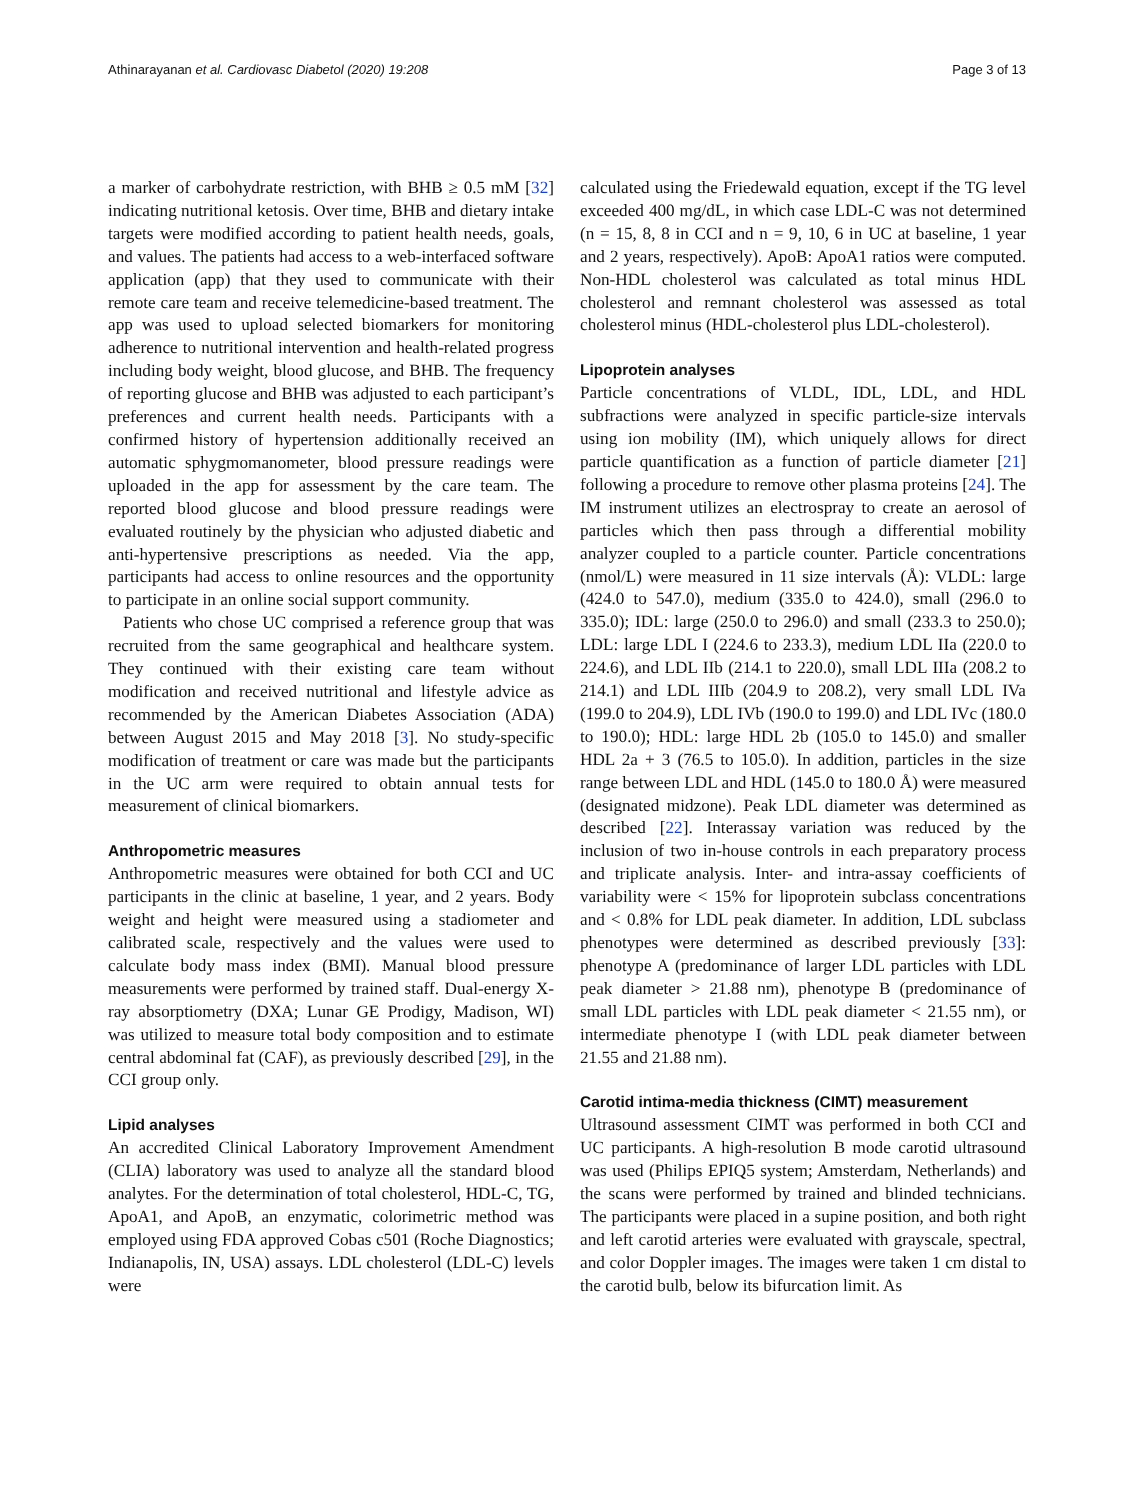Athinarayanan et al. Cardiovasc Diabetol (2020) 19:208 Page 3 of 13
a marker of carbohydrate restriction, with BHB ≥ 0.5 mM [32] indicating nutritional ketosis. Over time, BHB and dietary intake targets were modified according to patient health needs, goals, and values. The patients had access to a web-interfaced software application (app) that they used to communicate with their remote care team and receive telemedicine-based treatment. The app was used to upload selected biomarkers for monitoring adherence to nutritional intervention and health-related progress including body weight, blood glucose, and BHB. The frequency of reporting glucose and BHB was adjusted to each participant’s preferences and current health needs. Participants with a confirmed history of hypertension additionally received an automatic sphygmomanometer, blood pressure readings were uploaded in the app for assessment by the care team. The reported blood glucose and blood pressure readings were evaluated routinely by the physician who adjusted diabetic and anti-hypertensive prescriptions as needed. Via the app, participants had access to online resources and the opportunity to participate in an online social support community.
Patients who chose UC comprised a reference group that was recruited from the same geographical and healthcare system. They continued with their existing care team without modification and received nutritional and lifestyle advice as recommended by the American Diabetes Association (ADA) between August 2015 and May 2018 [3]. No study-specific modification of treatment or care was made but the participants in the UC arm were required to obtain annual tests for measurement of clinical biomarkers.
Anthropometric measures
Anthropometric measures were obtained for both CCI and UC participants in the clinic at baseline, 1 year, and 2 years. Body weight and height were measured using a stadiometer and calibrated scale, respectively and the values were used to calculate body mass index (BMI). Manual blood pressure measurements were performed by trained staff. Dual-energy X-ray absorptiometry (DXA; Lunar GE Prodigy, Madison, WI) was utilized to measure total body composition and to estimate central abdominal fat (CAF), as previously described [29], in the CCI group only.
Lipid analyses
An accredited Clinical Laboratory Improvement Amendment (CLIA) laboratory was used to analyze all the standard blood analytes. For the determination of total cholesterol, HDL-C, TG, ApoA1, and ApoB, an enzymatic, colorimetric method was employed using FDA approved Cobas c501 (Roche Diagnostics; Indianapolis, IN, USA) assays. LDL cholesterol (LDL-C) levels were
calculated using the Friedewald equation, except if the TG level exceeded 400 mg/dL, in which case LDL-C was not determined (n = 15, 8, 8 in CCI and n = 9, 10, 6 in UC at baseline, 1 year and 2 years, respectively). ApoB: ApoA1 ratios were computed. Non-HDL cholesterol was calculated as total minus HDL cholesterol and remnant cholesterol was assessed as total cholesterol minus (HDL-cholesterol plus LDL-cholesterol).
Lipoprotein analyses
Particle concentrations of VLDL, IDL, LDL, and HDL subfractions were analyzed in specific particle-size intervals using ion mobility (IM), which uniquely allows for direct particle quantification as a function of particle diameter [21] following a procedure to remove other plasma proteins [24]. The IM instrument utilizes an electrospray to create an aerosol of particles which then pass through a differential mobility analyzer coupled to a particle counter. Particle concentrations (nmol/L) were measured in 11 size intervals (Å): VLDL: large (424.0 to 547.0), medium (335.0 to 424.0), small (296.0 to 335.0); IDL: large (250.0 to 296.0) and small (233.3 to 250.0); LDL: large LDL I (224.6 to 233.3), medium LDL IIa (220.0 to 224.6), and LDL IIb (214.1 to 220.0), small LDL IIIa (208.2 to 214.1) and LDL IIIb (204.9 to 208.2), very small LDL IVa (199.0 to 204.9), LDL IVb (190.0 to 199.0) and LDL IVc (180.0 to 190.0); HDL: large HDL 2b (105.0 to 145.0) and smaller HDL 2a + 3 (76.5 to 105.0). In addition, particles in the size range between LDL and HDL (145.0 to 180.0 Å) were measured (designated midzone). Peak LDL diameter was determined as described [22]. Interassay variation was reduced by the inclusion of two in-house controls in each preparatory process and triplicate analysis. Inter- and intra-assay coefficients of variability were < 15% for lipoprotein subclass concentrations and < 0.8% for LDL peak diameter. In addition, LDL subclass phenotypes were determined as described previously [33]: phenotype A (predominance of larger LDL particles with LDL peak diameter > 21.88 nm), phenotype B (predominance of small LDL particles with LDL peak diameter < 21.55 nm), or intermediate phenotype I (with LDL peak diameter between 21.55 and 21.88 nm).
Carotid intima-media thickness (CIMT) measurement
Ultrasound assessment CIMT was performed in both CCI and UC participants. A high-resolution B mode carotid ultrasound was used (Philips EPIQ5 system; Amsterdam, Netherlands) and the scans were performed by trained and blinded technicians. The participants were placed in a supine position, and both right and left carotid arteries were evaluated with grayscale, spectral, and color Doppler images. The images were taken 1 cm distal to the carotid bulb, below its bifurcation limit. As